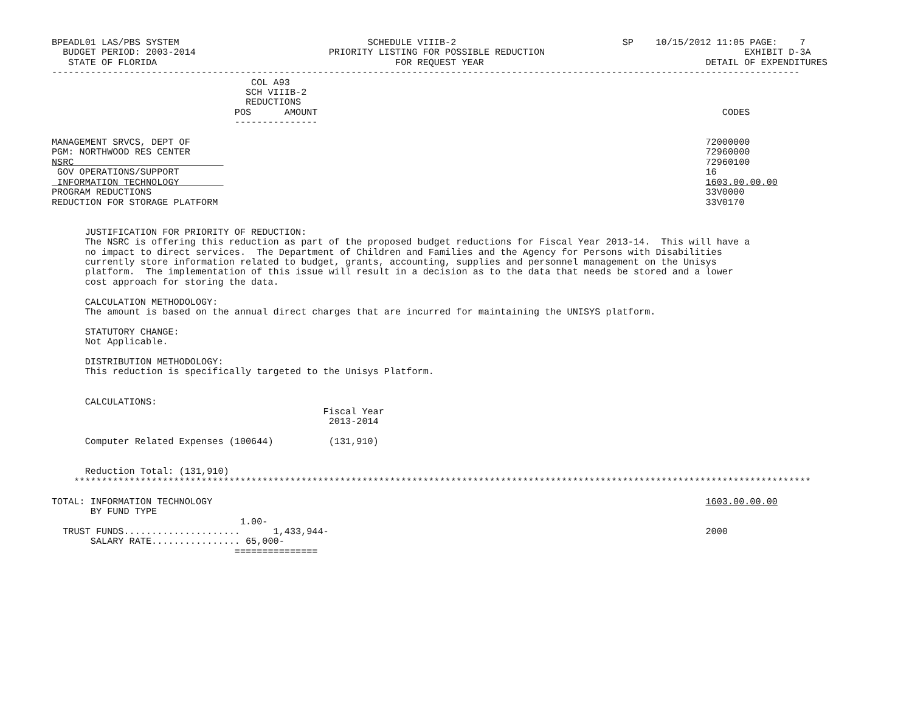BPEADL01 LAS/PBS SYSTEM                                  SCHEDULE VIIIB-2                              SP    10/15/2012 11:05 PAGE:    7
  BUDGET PERIOD: 2003-2014                        PRIORITY LISTING FOR POSSIBLE REDUCTION                                    EXHIBIT D-3A
   STATE OF FLORIDA                                           FOR REQUEST YEAR                                        DETAIL OF EXPENDITURES
---------------------------------------------------------------------------------------------------------------------------------------
                                    COL A93
                                   SCH VIIIB-2
                                   REDUCTIONS
                                 POS      AMOUNT                                                                         CODES
                                 ---------------

MANAGEMENT SRVCS, DEPT OF                                                                                             72000000
PGM: NORTHWOOD RES CENTER                                                                                             72960000
NSRC                                                                                                                  72960100
 GOV OPERATIONS/SUPPORT                                                                                               16
 INFORMATION TECHNOLOGY                                                                                               1603.00.00.00
PROGRAM REDUCTIONS                                                                                                    33V0000
REDUCTION FOR STORAGE PLATFORM                                                                                        33V0170


      JUSTIFICATION FOR PRIORITY OF REDUCTION:
      The NSRC is offering this reduction as part of the proposed budget reductions for Fiscal Year 2013-14.  This will have a
      no impact to direct services.  The Department of Children and Families and the Agency for Persons with Disabilities
      currently store information related to budget, grants, accounting, supplies and personnel management on the Unisys
      platform.  The implementation of this issue will result in a decision as to the data that needs be stored and a lower
      cost approach for storing the data.

      CALCULATION METHODOLOGY:
      The amount is based on the annual direct charges that are incurred for maintaining the UNISYS platform.

      STATUTORY CHANGE:
      Not Applicable.

      DISTRIBUTION METHODOLOGY:
      This reduction is specifically targeted to the Unisys Platform.


      CALCULATIONS:
                                                 Fiscal Year
                                                  2013-2014

      Computer Related Expenses (100644)          (131,910)


      Reduction Total: (131,910)
    *************************************************************************************************************************************

TOTAL: INFORMATION TECHNOLOGY                                                                                         1603.00.00.00
       BY FUND TYPE
                                  1.00-
  TRUST FUNDS.....................      1,433,944-                                                                    2000
       SALARY RATE................ 65,000-
                                 ===============